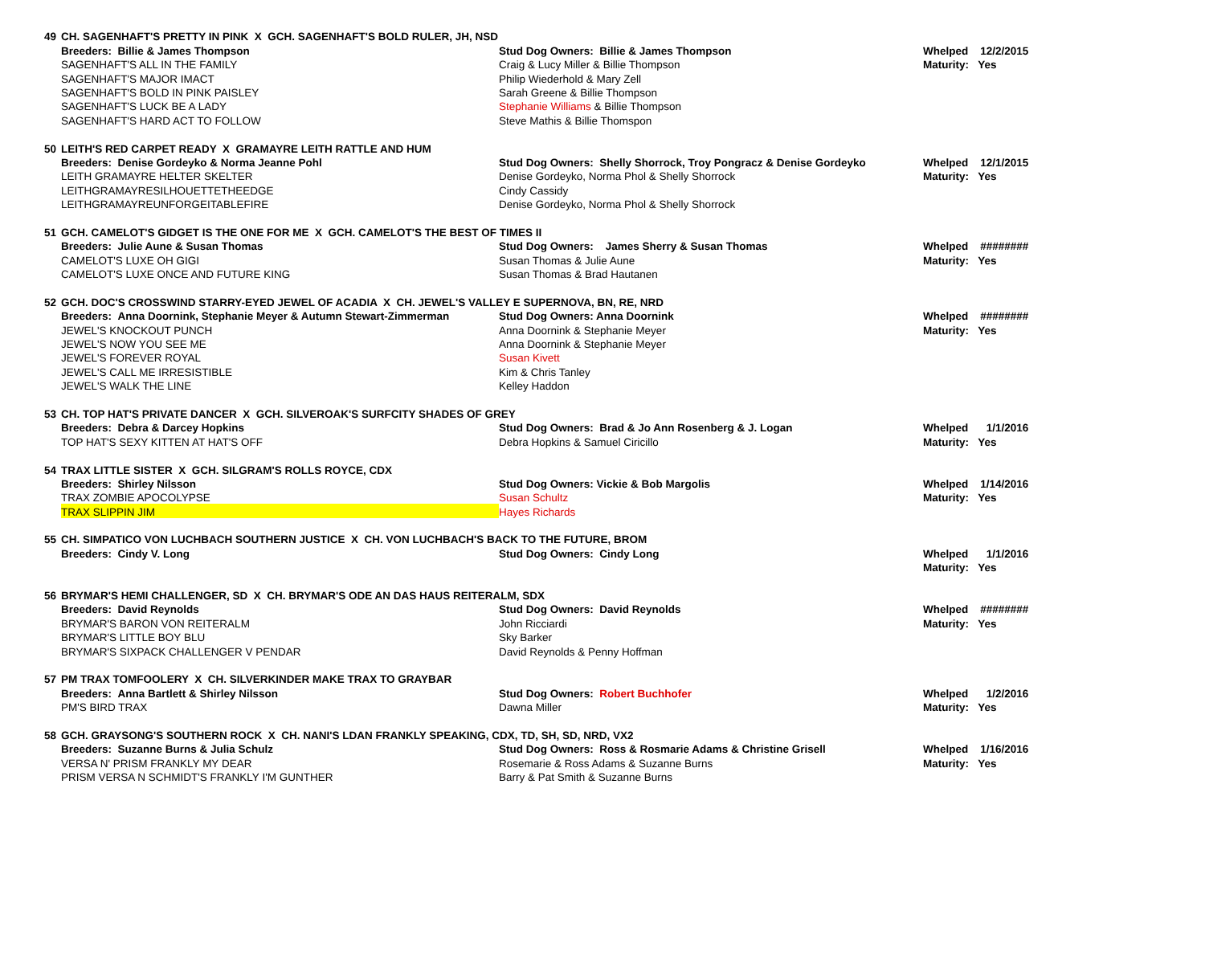| 49 | CH. SAGENHAFT'S PRETTY IN PINK X GCH. SAGENHAFT'S BOLD RULER, JH, NSD | | |
| | Breeders: Billie & James Thompson | Stud Dog Owners: Billie & James Thompson | Whelped 12/2/2015 |
| | SAGENHAFT'S ALL IN THE FAMILY | Craig & Lucy Miller & Billie Thompson | Maturity: Yes |
| | SAGENHAFT'S MAJOR IMACT | Philip Wiederhold & Mary Zell | |
| | SAGENHAFT'S BOLD IN PINK PAISLEY | Sarah Greene & Billie Thompson | |
| | SAGENHAFT'S LUCK BE A LADY | Stephanie Williams & Billie Thompson | |
| | SAGENHAFT'S HARD ACT TO FOLLOW | Steve Mathis & Billie Thomspon | |
| 50 | LEITH'S RED CARPET READY X GRAMAYRE LEITH RATTLE AND HUM | | |
| | Breeders: Denise Gordeyko & Norma Jeanne Pohl | Stud Dog Owners: Shelly Shorrock, Troy Pongracz & Denise Gordeyko | Whelped 12/1/2015 |
| | LEITH GRAMAYRE HELTER SKELTER | Denise Gordeyko, Norma Phol & Shelly Shorrock | Maturity: Yes |
| | LEITHGRAMAYRESILHOUETTETHEEDGE | Cindy Cassidy | |
| | LEITHGRAMAYREUNFORGEITABLEFIRE | Denise Gordeyko, Norma Phol & Shelly Shorrock | |
| 51 | GCH. CAMELOT'S GIDGET IS THE ONE FOR ME X GCH. CAMELOT'S THE BEST OF TIMES II | | |
| | Breeders: Julie Aune & Susan Thomas | Stud Dog Owners: James Sherry & Susan Thomas | Whelped ######## |
| | CAMELOT'S LUXE OH GIGI | Susan Thomas & Julie Aune | Maturity: Yes |
| | CAMELOT'S LUXE ONCE AND FUTURE KING | Susan Thomas & Brad Hautanen | |
| 52 | GCH. DOC'S CROSSWIND STARRY-EYED JEWEL OF ACADIA X CH. JEWEL'S VALLEY E SUPERNOVA, BN, RE, NRD | | |
| | Breeders: Anna Doornink, Stephanie Meyer & Autumn Stewart-Zimmerman | Stud Dog Owners: Anna Doornink | Whelped ######## |
| | JEWEL'S KNOCKOUT PUNCH | Anna Doornink & Stephanie Meyer | Maturity: Yes |
| | JEWEL'S NOW YOU SEE ME | Anna Doornink & Stephanie Meyer | |
| | JEWEL'S FOREVER ROYAL | Susan Kivett | |
| | JEWEL'S CALL ME IRRESISTIBLE | Kim & Chris Tanley | |
| | JEWEL'S WALK THE LINE | Kelley Haddon | |
| 53 | CH. TOP HAT'S PRIVATE DANCER X GCH. SILVEROAK'S SURFCITY SHADES OF GREY | | |
| | Breeders: Debra & Darcey Hopkins | Stud Dog Owners: Brad & Jo Ann Rosenberg & J. Logan | Whelped 1/1/2016 |
| | TOP HAT'S SEXY KITTEN AT HAT'S OFF | Debra Hopkins & Samuel Ciricillo | Maturity: Yes |
| 54 | TRAX LITTLE SISTER X GCH. SILGRAM'S ROLLS ROYCE, CDX | | |
| | Breeders: Shirley Nilsson | Stud Dog Owners: Vickie & Bob Margolis | Whelped 1/14/2016 |
| | TRAX ZOMBIE APOCOLYPSE | Susan Schultz | Maturity: Yes |
| | TRAX SLIPPIN JIM | Hayes Richards | |
| 55 | CH. SIMPATICO VON LUCHBACH SOUTHERN JUSTICE X CH. VON LUCHBACH'S BACK TO THE FUTURE, BROM | | |
| | Breeders: Cindy V. Long | Stud Dog Owners: Cindy Long | Whelped 1/1/2016 |
| | | | Maturity: Yes |
| 56 | BRYMAR'S HEMI CHALLENGER, SD X CH. BRYMAR'S ODE AN DAS HAUS REITERALM, SDX | | |
| | Breeders: David Reynolds | Stud Dog Owners: David Reynolds | Whelped ######## |
| | BRYMAR'S BARON VON REITERALM | John Ricciardi | Maturity: Yes |
| | BRYMAR'S LITTLE BOY BLU | Sky Barker | |
| | BRYMAR'S SIXPACK CHALLENGER V PENDAR | David Reynolds & Penny Hoffman | |
| 57 | PM TRAX TOMFOOLERY X CH. SILVERKINDER MAKE TRAX TO GRAYBAR | | |
| | Breeders: Anna Bartlett & Shirley Nilsson | Stud Dog Owners: Robert Buchhofer | Whelped 1/2/2016 |
| | PM'S BIRD TRAX | Dawna Miller | Maturity: Yes |
| 58 | GCH. GRAYSONG'S SOUTHERN ROCK X CH. NANI'S LDAN FRANKLY SPEAKING, CDX, TD, SH, SD, NRD, VX2 | | |
| | Breeders: Suzanne Burns & Julia Schulz | Stud Dog Owners: Ross & Rosmarie Adams & Christine Grisell | Whelped 1/16/2016 |
| | VERSA N' PRISM FRANKLY MY DEAR | Rosemarie & Ross Adams & Suzanne Burns | Maturity: Yes |
| | PRISM VERSA N SCHMIDT'S FRANKLY I'M GUNTHER | Barry & Pat Smith & Suzanne Burns | |